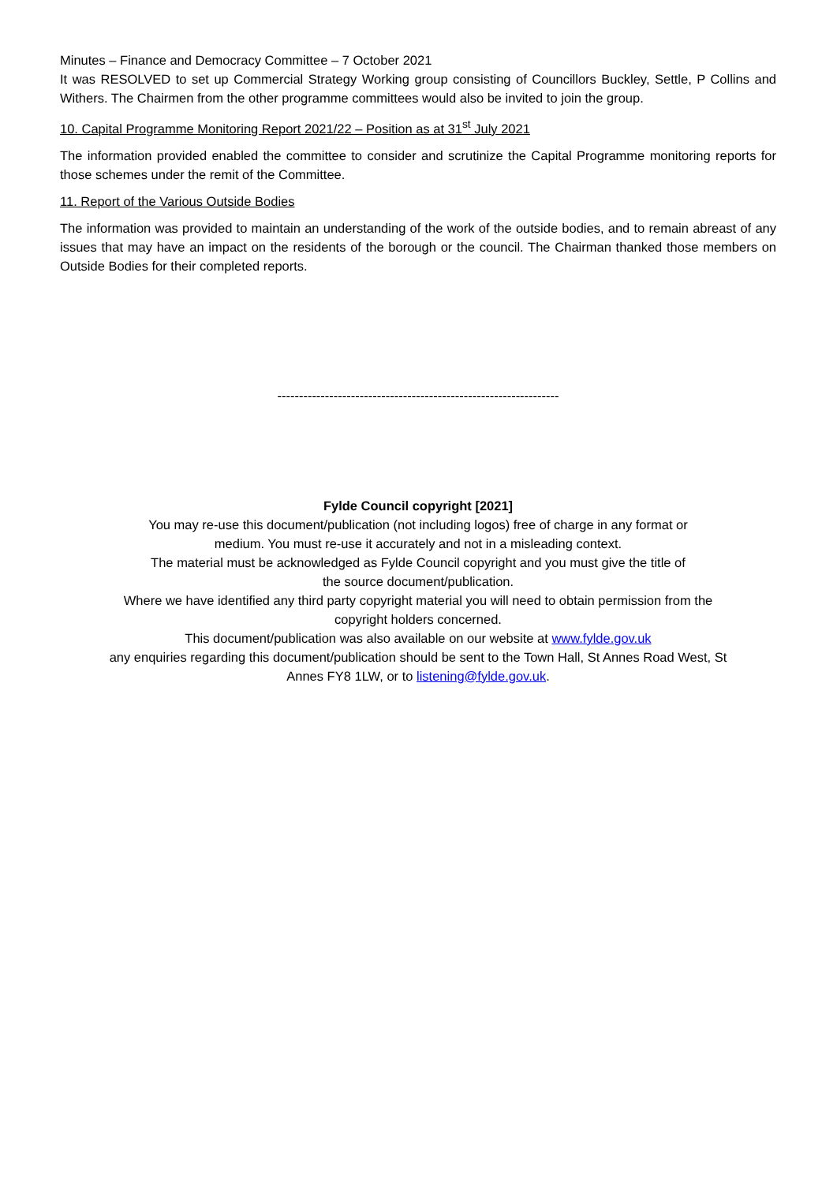Minutes – Finance and Democracy Committee – 7 October 2021
It was RESOLVED to set up Commercial Strategy Working group consisting of Councillors Buckley, Settle, P Collins and Withers. The Chairmen from the other programme committees would also be invited to join the group.
10. Capital Programme Monitoring Report 2021/22 – Position as at 31<sup>st</sup> July 2021
The information provided enabled the committee to consider and scrutinize the Capital Programme monitoring reports for those schemes under the remit of the Committee.
11. Report of the Various Outside Bodies
The information was provided to maintain an understanding of the work of the outside bodies, and to remain abreast of any issues that may have an impact on the residents of the borough or the council. The Chairman thanked those members on Outside Bodies for their completed reports.
-----------------------------------------------------------------
Fylde Council copyright [2021]
You may re-use this document/publication (not including logos) free of charge in any format or
medium. You must re-use it accurately and not in a misleading context.
The material must be acknowledged as Fylde Council copyright and you must give the title of
the source document/publication.
Where we have identified any third party copyright material you will need to obtain permission from the
copyright holders concerned.
This document/publication was also available on our website at www.fylde.gov.uk
any enquiries regarding this document/publication should be sent to the Town Hall, St Annes Road West, St
Annes FY8 1LW, or to listening@fylde.gov.uk.